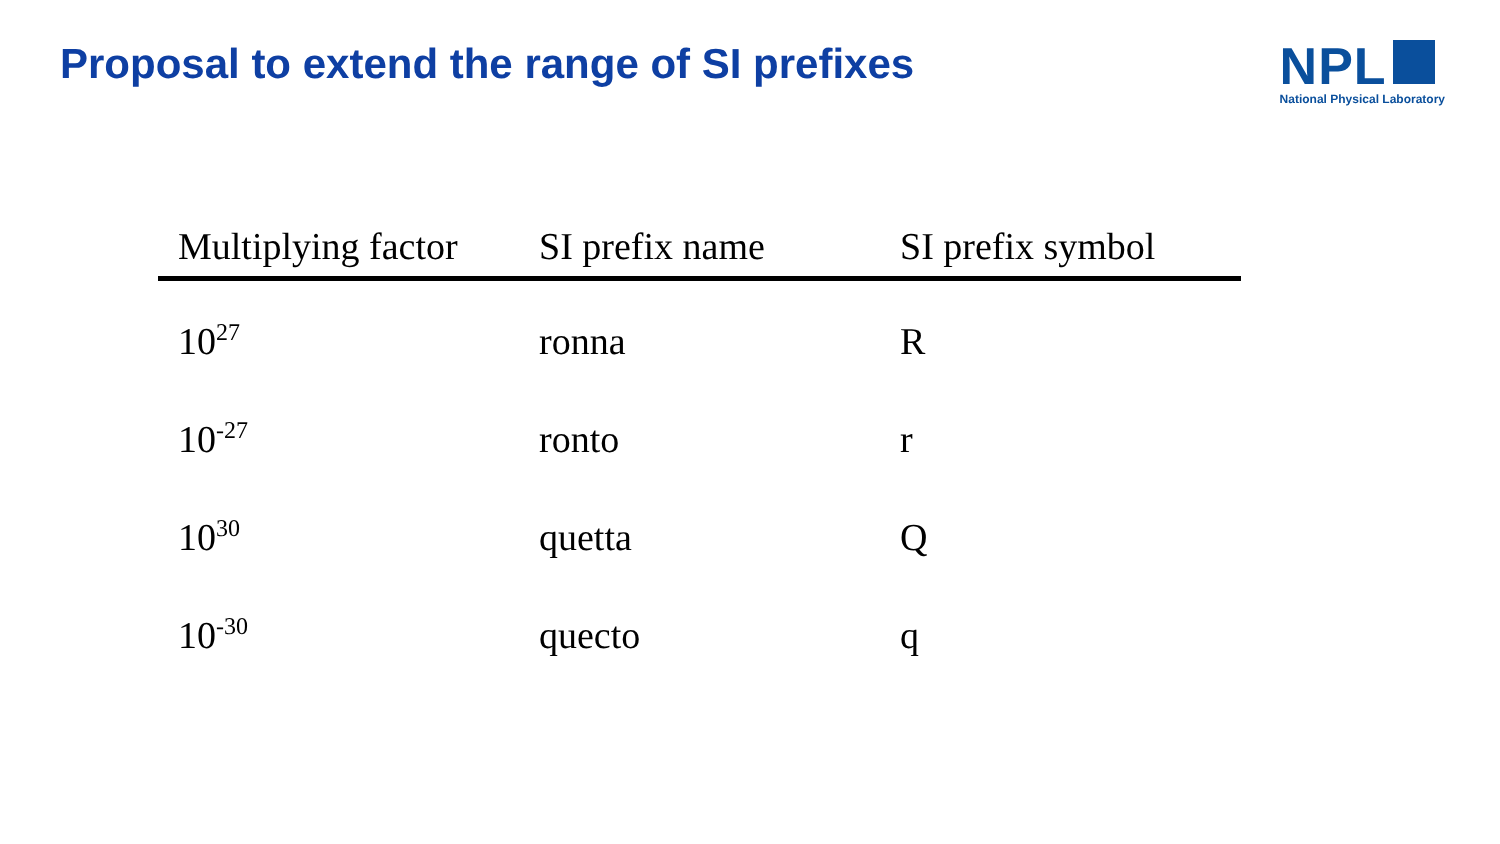Proposal to extend the range of SI prefixes
NPL
National Physical Laboratory
| Multiplying factor | SI prefix name | SI prefix symbol |
| --- | --- | --- |
| 10<sup>27</sup> | ronna | R |
| 10<sup>-27</sup> | ronto | r |
| 10<sup>30</sup> | quetta | Q |
| 10<sup>-30</sup> | quecto | q |